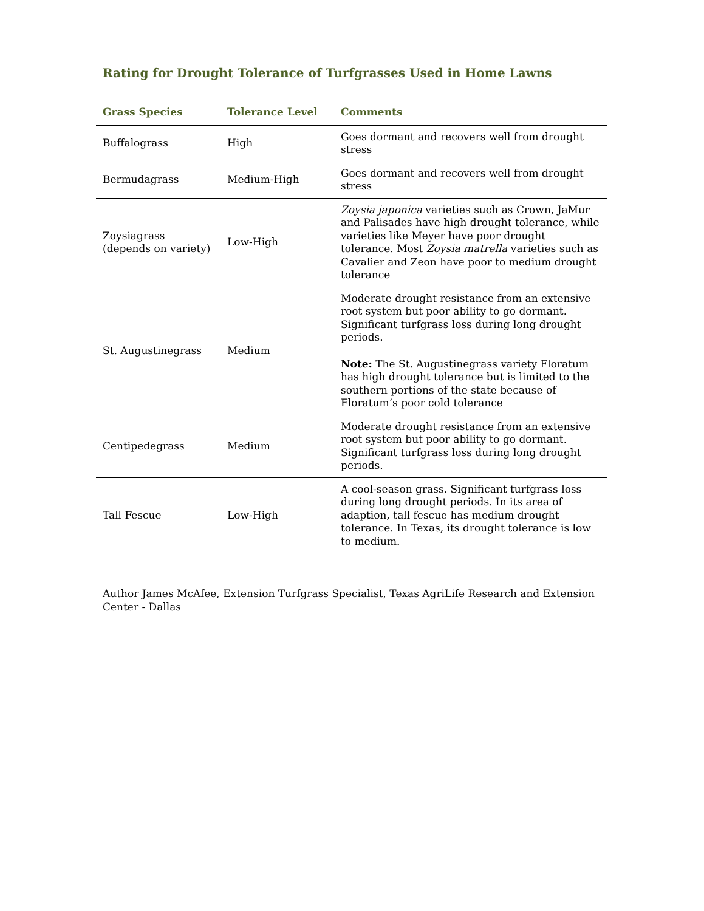Rating for Drought Tolerance of Turfgrasses Used in Home Lawns
| Grass Species | Tolerance Level | Comments |
| --- | --- | --- |
| Buffalograss | High | Goes dormant and recovers well from drought stress |
| Bermudagrass | Medium-High | Goes dormant and recovers well from drought stress |
| Zoysiagrass (depends on variety) | Low-High | Zoysia japonica varieties such as Crown, JaMur and Palisades have high drought tolerance, while varieties like Meyer have poor drought tolerance. Most Zoysia matrella varieties such as Cavalier and Zeon have poor to medium drought tolerance |
| St. Augustinegrass | Medium | Moderate drought resistance from an extensive root system but poor ability to go dormant. Significant turfgrass loss during long drought periods. Note: The St. Augustinegrass variety Floratum has high drought tolerance but is limited to the southern portions of the state because of Floratum’s poor cold tolerance |
| Centipedegrass | Medium | Moderate drought resistance from an extensive root system but poor ability to go dormant. Significant turfgrass loss during long drought periods. |
| Tall Fescue | Low-High | A cool-season grass. Significant turfgrass loss during long drought periods. In its area of adaption, tall fescue has medium drought tolerance. In Texas, its drought tolerance is low to medium. |
Author James McAfee, Extension Turfgrass Specialist, Texas AgriLife Research and Extension Center - Dallas